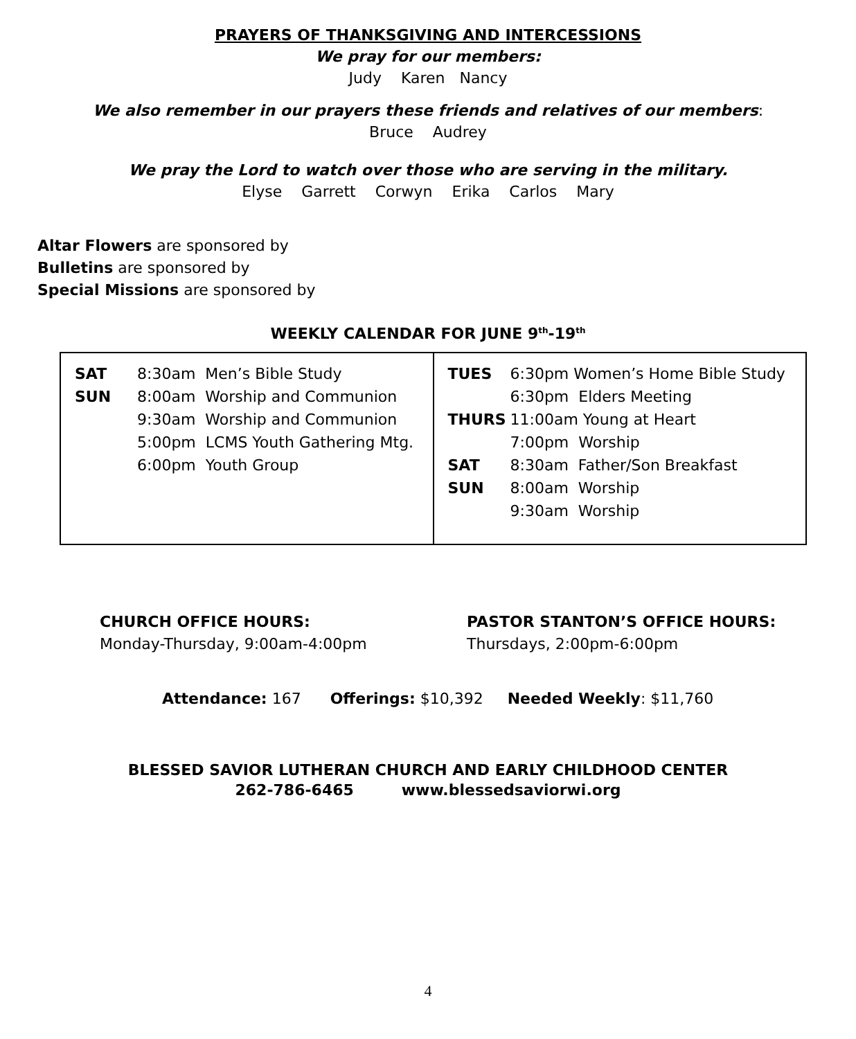PRAYERS OF THANKSGIVING AND INTERCESSIONS
We pray for our members:
Judy Karen Nancy
We also remember in our prayers these friends and relatives of our members:
Bruce Audrey
We pray the Lord to watch over those who are serving in the military.
Elyse Garrett Corwyn Erika Carlos Mary
Altar Flowers are sponsored by
Bulletins are sponsored by
Special Missions are sponsored by
WEEKLY CALENDAR FOR JUNE 9<sup>th</sup>-19<sup>th</sup>
| / SAT / 8:30am Men’s Bible Study / / SUN / 8:00am Worship and Communion / / / 9:30am Worship and Communion / / / 5:00pm LCMS Youth Gathering Mtg. / / / 6:00pm Youth Group / | / TUES / 6:30pm Women’s Home Bible Study / / / 6:30pm Elders Meeting / / THURS / 11:00am Young at Heart / / / 7:00pm Worship / / SAT / 8:30am Father/Son Breakfast / / SUN / 8:00am Worship / / / 9:30am Worship / |
CHURCH OFFICE HOURS:
Monday-Thursday, 9:00am-4:00pm
PASTOR STANTON’S OFFICE HOURS:
Thursdays, 2:00pm-6:00pm
Attendance: 167 Offerings: $10,392 Needed Weekly: $11,760
BLESSED SAVIOR LUTHERAN CHURCH AND EARLY CHILDHOOD CENTER
262-786-6465 www.blessedsaviorwi.org
4